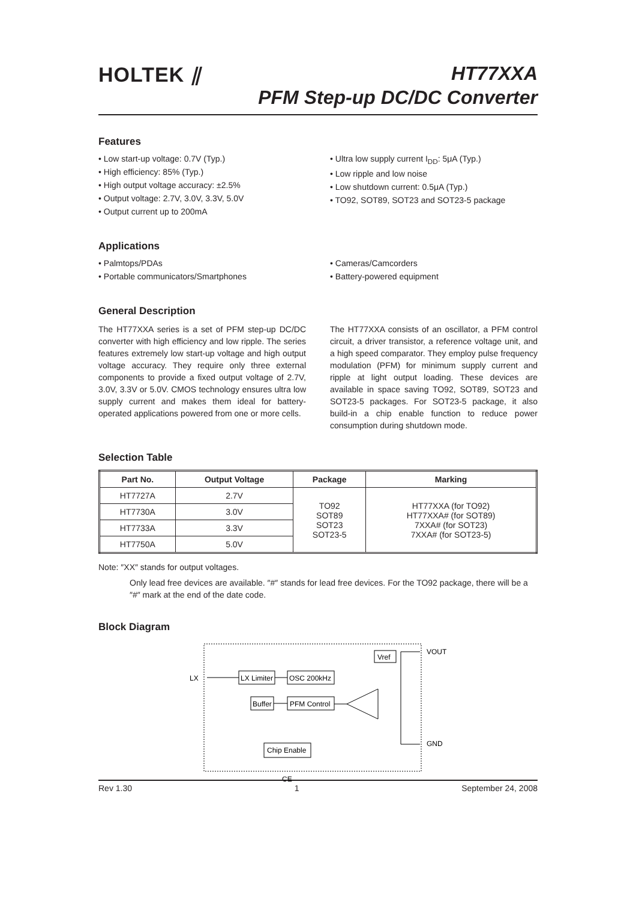HOLTEK ⫽ HT77XXA
PFM Step-up DC/DC Converter
Features
• Low start-up voltage: 0.7V (Typ.)
• High efficiency: 85% (Typ.)
• High output voltage accuracy: ±2.5%
• Output voltage: 2.7V, 3.0V, 3.3V, 5.0V
• Output current up to 200mA
• Ultra low supply current I<sub>DD</sub>: 5μA (Typ.)
• Low ripple and low noise
• Low shutdown current: 0.5μA (Typ.)
• TO92, SOT89, SOT23 and SOT23-5 package
Applications
• Palmtops/PDAs
• Portable communicators/Smartphones
• Cameras/Camcorders
• Battery-powered equipment
General Description
The HT77XXA series is a set of PFM step-up DC/DC converter with high efficiency and low ripple. The series features extremely low start-up voltage and high output voltage accuracy. They require only three external components to provide a fixed output voltage of 2.7V, 3.0V, 3.3V or 5.0V. CMOS technology ensures ultra low supply current and makes them ideal for battery-operated applications powered from one or more cells.
The HT77XXA consists of an oscillator, a PFM control circuit, a driver transistor, a reference voltage unit, and a high speed comparator. They employ pulse frequency modulation (PFM) for minimum supply current and ripple at light output loading. These devices are available in space saving TO92, SOT89, SOT23 and SOT23-5 packages. For SOT23-5 package, it also build-in a chip enable function to reduce power consumption during shutdown mode.
Selection Table
| Part No. | Output Voltage | Package | Marking |
| --- | --- | --- | --- |
| HT7727A | 2.7V | TO92 SOT89 SOT23 SOT23-5 | HT77XXA (for TO92) HT77XXA# (for SOT89) 7XXA# (for SOT23) 7XXA# (for SOT23-5) |
| HT7730A | 3.0V | | |
| HT7733A | 3.3V | | |
| HT7750A | 5.0V | | |
Note: ″XX″ stands for output voltages.
Only lead free devices are available. ″#″ stands for lead free devices. For the TO92 package, there will be a ″#″ mark at the end of the date code.
Block Diagram
LX Limiter
OSC 200kHz
Buffer
PFM Control
Vref
Chip Enable
LX
VOUT
GND
CE
Rev 1.30 1 September 24, 2008